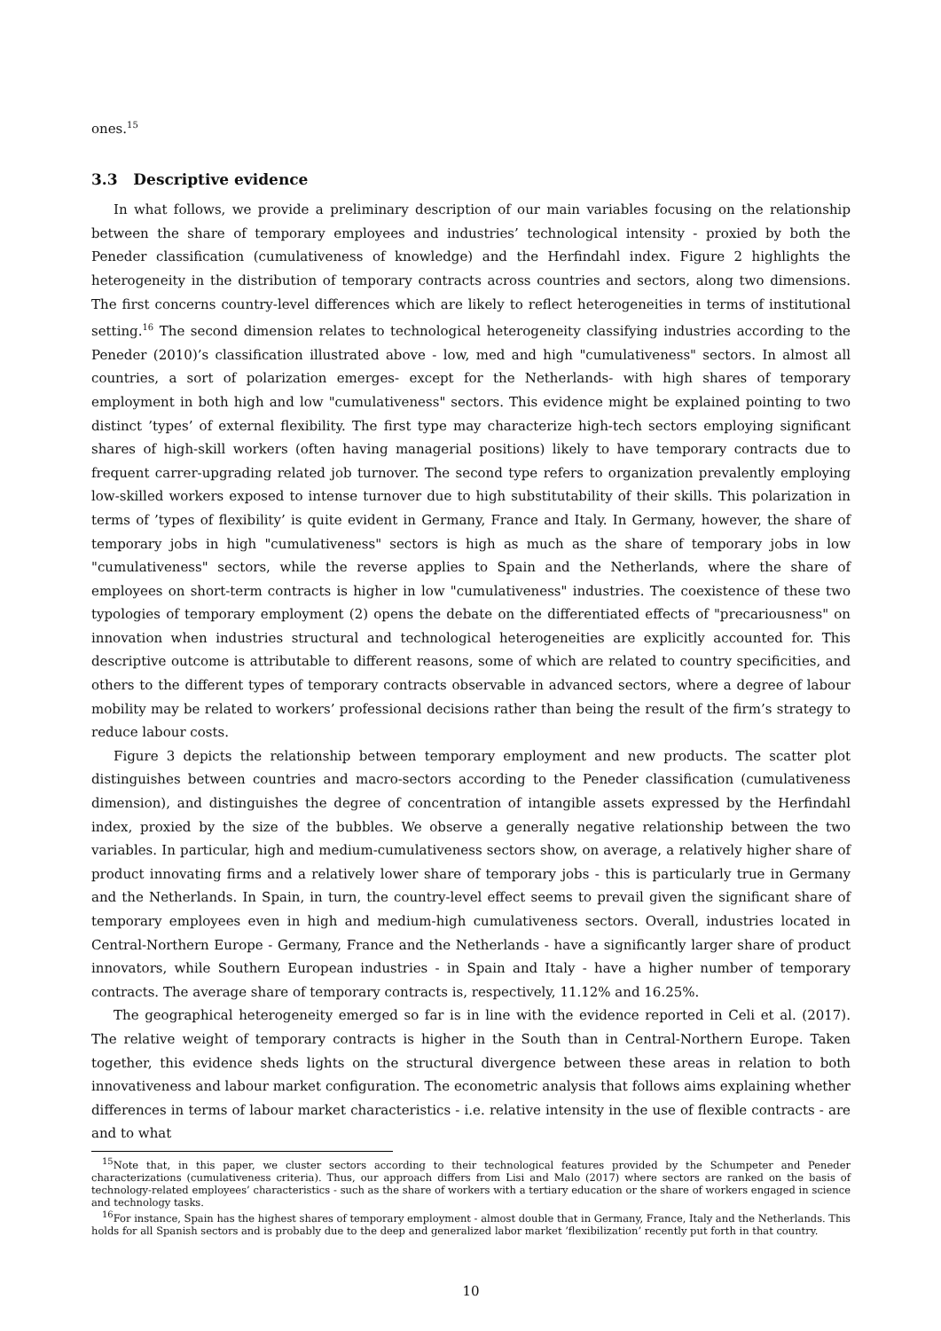ones.<sup>15</sup>
3.3 Descriptive evidence
In what follows, we provide a preliminary description of our main variables focusing on the relationship between the share of temporary employees and industries’ technological intensity - proxied by both the Peneder classification (cumulativeness of knowledge) and the Herfindahl index. Figure 2 highlights the heterogeneity in the distribution of temporary contracts across countries and sectors, along two dimensions. The first concerns country-level differences which are likely to reflect heterogeneities in terms of institutional setting.<sup>16</sup> The second dimension relates to technological heterogeneity classifying industries according to the Peneder (2010)’s classification illustrated above - low, med and high "cumulativeness" sectors. In almost all countries, a sort of polarization emerges- except for the Netherlands- with high shares of temporary employment in both high and low "cumulativeness" sectors. This evidence might be explained pointing to two distinct ’types’ of external flexibility. The first type may characterize high-tech sectors employing significant shares of high-skill workers (often having managerial positions) likely to have temporary contracts due to frequent carrer-upgrading related job turnover. The second type refers to organization prevalently employing low-skilled workers exposed to intense turnover due to high substitutability of their skills. This polarization in terms of ’types of flexibility’ is quite evident in Germany, France and Italy. In Germany, however, the share of temporary jobs in high "cumulativeness" sectors is high as much as the share of temporary jobs in low "cumulativeness" sectors, while the reverse applies to Spain and the Netherlands, where the share of employees on short-term contracts is higher in low "cumulativeness" industries. The coexistence of these two typologies of temporary employment (2) opens the debate on the differentiated effects of "precariousness" on innovation when industries structural and technological heterogeneities are explicitly accounted for. This descriptive outcome is attributable to different reasons, some of which are related to country specificities, and others to the different types of temporary contracts observable in advanced sectors, where a degree of labour mobility may be related to workers’ professional decisions rather than being the result of the firm’s strategy to reduce labour costs.
Figure 3 depicts the relationship between temporary employment and new products. The scatter plot distinguishes between countries and macro-sectors according to the Peneder classification (cumulativeness dimension), and distinguishes the degree of concentration of intangible assets expressed by the Herfindahl index, proxied by the size of the bubbles. We observe a generally negative relationship between the two variables. In particular, high and medium-cumulativeness sectors show, on average, a relatively higher share of product innovating firms and a relatively lower share of temporary jobs - this is particularly true in Germany and the Netherlands. In Spain, in turn, the country-level effect seems to prevail given the significant share of temporary employees even in high and medium-high cumulativeness sectors. Overall, industries located in Central-Northern Europe - Germany, France and the Netherlands - have a significantly larger share of product innovators, while Southern European industries - in Spain and Italy - have a higher number of temporary contracts. The average share of temporary contracts is, respectively, 11.12% and 16.25%.
The geographical heterogeneity emerged so far is in line with the evidence reported in Celi et al. (2017). The relative weight of temporary contracts is higher in the South than in Central-Northern Europe. Taken together, this evidence sheds lights on the structural divergence between these areas in relation to both innovativeness and labour market configuration. The econometric analysis that follows aims explaining whether differences in terms of labour market characteristics - i.e. relative intensity in the use of flexible contracts - are and to what
<sup>15</sup> Note that, in this paper, we cluster sectors according to their technological features provided by the Schumpeter and Peneder characterizations (cumulativeness criteria). Thus, our approach differs from Lisi and Malo (2017) where sectors are ranked on the basis of technology-related employees’ characteristics - such as the share of workers with a tertiary education or the share of workers engaged in science and technology tasks.
<sup>16</sup> For instance, Spain has the highest shares of temporary employment - almost double that in Germany, France, Italy and the Netherlands. This holds for all Spanish sectors and is probably due to the deep and generalized labor market ’flexibilization’ recently put forth in that country.
10